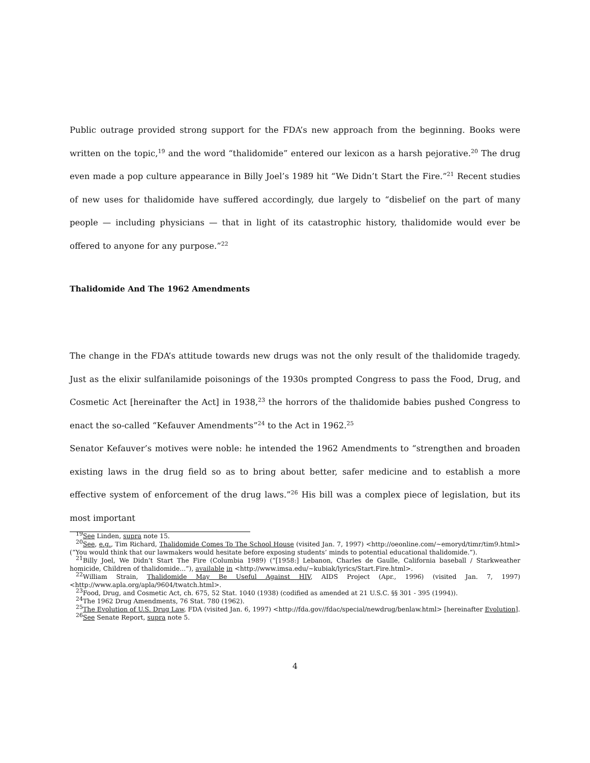Public outrage provided strong support for the FDA’s new approach from the beginning. Books were written on the topic,<sup>19</sup> and the word “thalidomide” entered our lexicon as a harsh pejorative.<sup>20</sup> The drug even made a pop culture appearance in Billy Joel’s 1989 hit “We Didn’t Start the Fire.”<sup>21</sup> Recent studies of new uses for thalidomide have suffered accordingly, due largely to “disbelief on the part of many people — including physicians — that in light of its catastrophic history, thalidomide would ever be offered to anyone for any purpose.”<sup>22</sup>
Thalidomide And The 1962 Amendments
The change in the FDA’s attitude towards new drugs was not the only result of the thalidomide tragedy. Just as the elixir sulfanilamide poisonings of the 1930s prompted Congress to pass the Food, Drug, and Cosmetic Act [hereinafter the Act] in 1938,<sup>23</sup> the horrors of the thalidomide babies pushed Congress to enact the so-called “Kefauver Amendments”<sup>24</sup> to the Act in 1962.<sup>25</sup>
Senator Kefauver’s motives were noble: he intended the 1962 Amendments to “strengthen and broaden existing laws in the drug field so as to bring about better, safer medicine and to establish a more effective system of enforcement of the drug laws.”<sup>26</sup> His bill was a complex piece of legislation, but its most important
<sup>19</sup> See Linden, supra note 15.
<sup>20</sup> See, e.g., Tim Richard, Thalidomide Comes To The School House (visited Jan. 7, 1997) <http://oeonline.com/∼emoryd/timr/tim9.html> (“You would think that our lawmakers would hesitate before exposing students’ minds to potential educational thalidomide.”).
<sup>21</sup> Billy Joel, We Didn’t Start The Fire (Columbia 1989) (“[1958:] Lebanon, Charles de Gaulle, California baseball / Starkweather homicide, Children of thalidomide...”), available in <http://www.imsa.edu/∼kubiak/lyrics/Start.Fire.html>.
<sup>22</sup> William Strain, Thalidomide May Be Useful Against HIV, AIDS Project (Apr., 1996) (visited Jan. 7, 1997) <http://www.apla.org/apla/9604/twatch.html>.
<sup>23</sup> Food, Drug, and Cosmetic Act, ch. 675, 52 Stat. 1040 (1938) (codified as amended at 21 U.S.C. §§ 301 - 395 (1994)).
<sup>24</sup> The 1962 Drug Amendments, 76 Stat. 780 (1962).
<sup>25</sup> The Evolution of U.S. Drug Law, FDA (visited Jan. 6, 1997) <http://fda.gov//fdac/special/newdrug/benlaw.html> [hereinafter Evolution].
<sup>26</sup> See Senate Report, supra note 5.
4